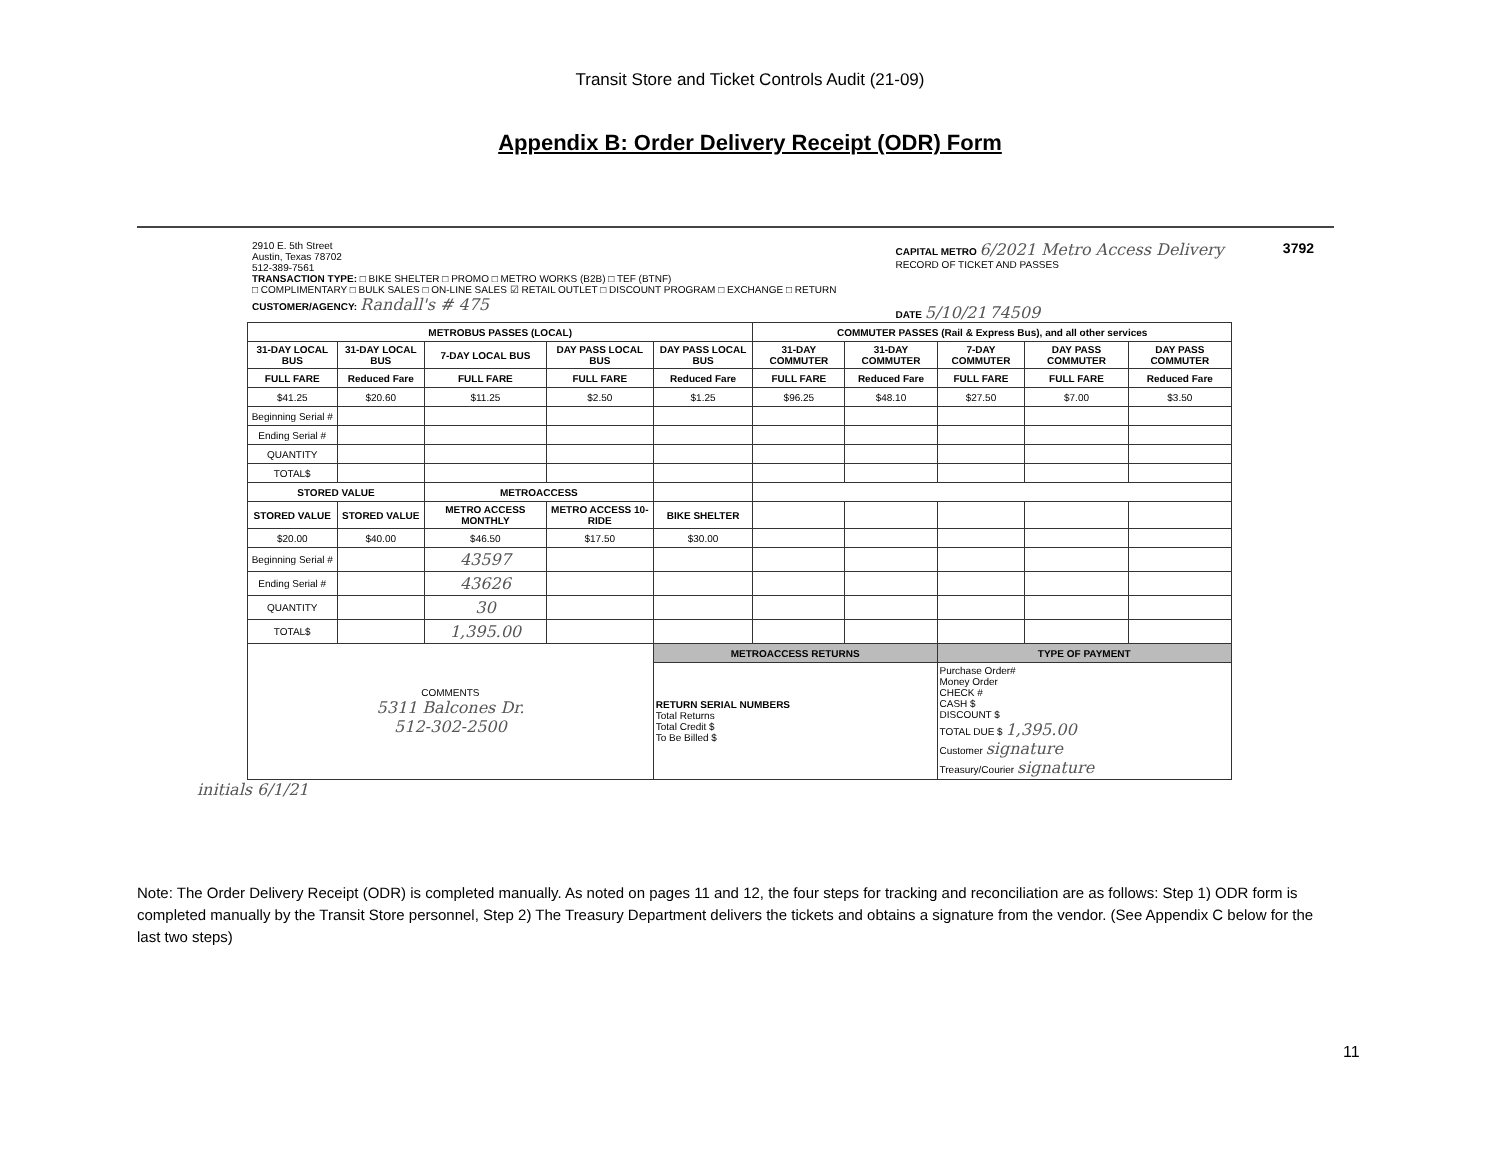Transit Store and Ticket Controls Audit (21-09)
Appendix B: Order Delivery Receipt (ODR) Form
2910 E. 5th Street
Austin, Texas 78702
512-389-7561
TRANSACTION TYPE: □ BIKE SHELTER □ PROMO □ METRO WORKS (B2B) □ TEF (BTNF)
□ COMPLIMENTARY □ BULK SALES □ ON-LINE SALES ☑ RETAIL OUTLET □ DISCOUNT PROGRAM □ EXCHANGE □ RETURN
CUSTOMER/AGENCY: Randall's # 475
CAPITAL METRO 6/2021 Metro Access Delivery
RECORD OF TICKET AND PASSES
DATE 5/10/21 74509
3792
| METROBUS PASSES (LOCAL) | | | | | COMMUTER PASSES (Rail & Express Bus), and all other services | | | | |
| --- | --- | --- | --- | --- | --- | --- | --- | --- | --- |
| 31-DAY LOCAL BUS | 31-DAY LOCAL BUS | 7-DAY LOCAL BUS | DAY PASS LOCAL BUS | DAY PASS LOCAL BUS | 31-DAY COMMUTER | 31-DAY COMMUTER | 7-DAY COMMUTER | DAY PASS COMMUTER | DAY PASS COMMUTER |
| FULL FARE | Reduced Fare | FULL FARE | FULL FARE | Reduced Fare | FULL FARE | Reduced Fare | FULL FARE | FULL FARE | Reduced Fare |
| $41.25 | $20.60 | $11.25 | $2.50 | $1.25 | $96.25 | $48.10 | $27.50 | $7.00 | $3.50 |
| Beginning Serial # | | | | | | | | | |
| Ending Serial # | | | | | | | | | |
| QUANTITY | | | | | | | | | |
| TOTAL$ | | | | | | | | | |
| STORED VALUE | | METROACCESS | | | | | | | |
| STORED VALUE | STORED VALUE | METRO ACCESS MONTHLY | METRO ACCESS 10-RIDE | BIKE SHELTER | | | | | |
| $20.00 | $40.00 | $46.50 | $17.50 | $30.00 | | | | | |
| Beginning Serial # | | 43597 | | | | | | | |
| Ending Serial # | | 43626 | | | | | | | |
| QUANTITY | | 30 | | | | | | | |
| TOTAL$ | | 1,395.00 | | | | | | | |
| COMMENTS 5311 Balcones Dr. 512-302-2500 | | | | METROACCESS RETURNS | | | TYPE OF PAYMENT | | |
| | | | | RETURN SERIAL NUMBERS Total Returns Total Credit $ To Be Billed $ | | | Purchase Order# Money Order CHECK # CASH $ DISCOUNT $ TOTAL DUE $ 1,395.00 Customer signature Treasury/Courier signature | | |
initials 6/1/21
Note: The Order Delivery Receipt (ODR) is completed manually. As noted on pages 11 and 12, the four steps for tracking and reconciliation are as follows: Step 1) ODR form is completed manually by the Transit Store personnel, Step 2) The Treasury Department delivers the tickets and obtains a signature from the vendor. (See Appendix C below for the last two steps)
11